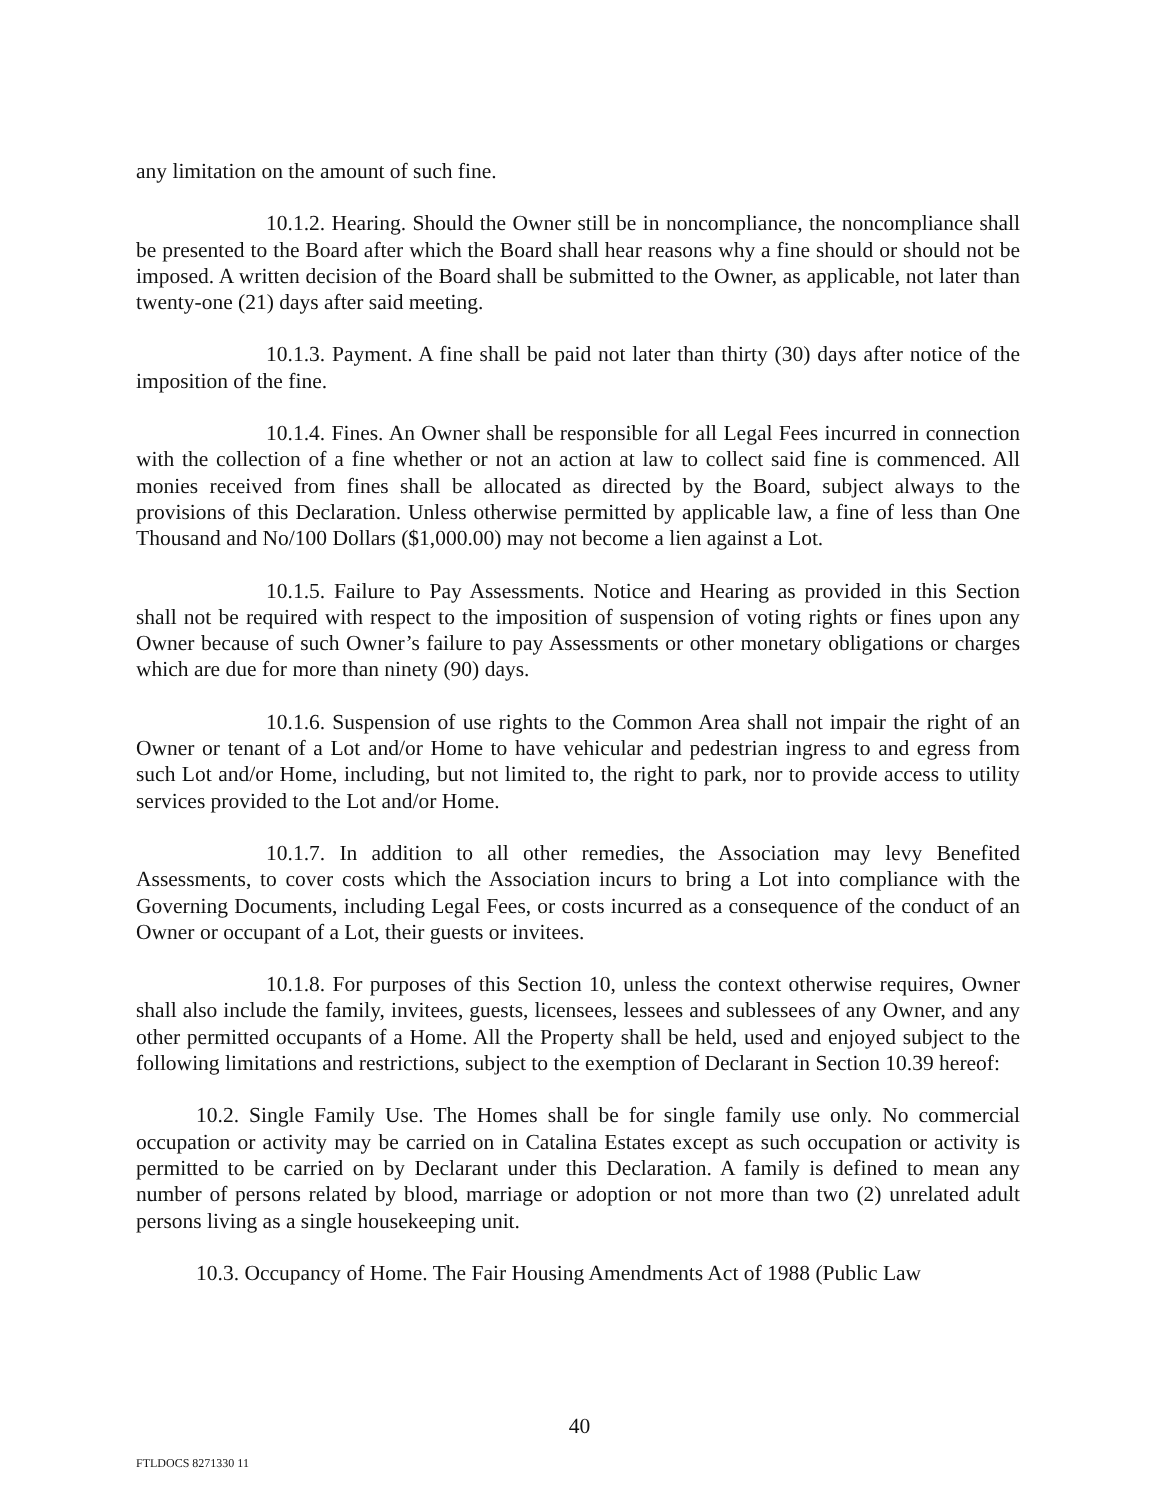any limitation on the amount of such fine.
10.1.2. Hearing. Should the Owner still be in noncompliance, the noncompliance shall be presented to the Board after which the Board shall hear reasons why a fine should or should not be imposed. A written decision of the Board shall be submitted to the Owner, as applicable, not later than twenty-one (21) days after said meeting.
10.1.3. Payment. A fine shall be paid not later than thirty (30) days after notice of the imposition of the fine.
10.1.4. Fines. An Owner shall be responsible for all Legal Fees incurred in connection with the collection of a fine whether or not an action at law to collect said fine is commenced. All monies received from fines shall be allocated as directed by the Board, subject always to the provisions of this Declaration. Unless otherwise permitted by applicable law, a fine of less than One Thousand and No/100 Dollars ($1,000.00) may not become a lien against a Lot.
10.1.5. Failure to Pay Assessments. Notice and Hearing as provided in this Section shall not be required with respect to the imposition of suspension of voting rights or fines upon any Owner because of such Owner’s failure to pay Assessments or other monetary obligations or charges which are due for more than ninety (90) days.
10.1.6. Suspension of use rights to the Common Area shall not impair the right of an Owner or tenant of a Lot and/or Home to have vehicular and pedestrian ingress to and egress from such Lot and/or Home, including, but not limited to, the right to park, nor to provide access to utility services provided to the Lot and/or Home.
10.1.7. In addition to all other remedies, the Association may levy Benefited Assessments, to cover costs which the Association incurs to bring a Lot into compliance with the Governing Documents, including Legal Fees, or costs incurred as a consequence of the conduct of an Owner or occupant of a Lot, their guests or invitees.
10.1.8. For purposes of this Section 10, unless the context otherwise requires, Owner shall also include the family, invitees, guests, licensees, lessees and sublessees of any Owner, and any other permitted occupants of a Home. All the Property shall be held, used and enjoyed subject to the following limitations and restrictions, subject to the exemption of Declarant in Section 10.39 hereof:
10.2. Single Family Use. The Homes shall be for single family use only. No commercial occupation or activity may be carried on in Catalina Estates except as such occupation or activity is permitted to be carried on by Declarant under this Declaration. A family is defined to mean any number of persons related by blood, marriage or adoption or not more than two (2) unrelated adult persons living as a single housekeeping unit.
10.3. Occupancy of Home. The Fair Housing Amendments Act of 1988 (Public Law
40
FTLDOCS 8271330 11